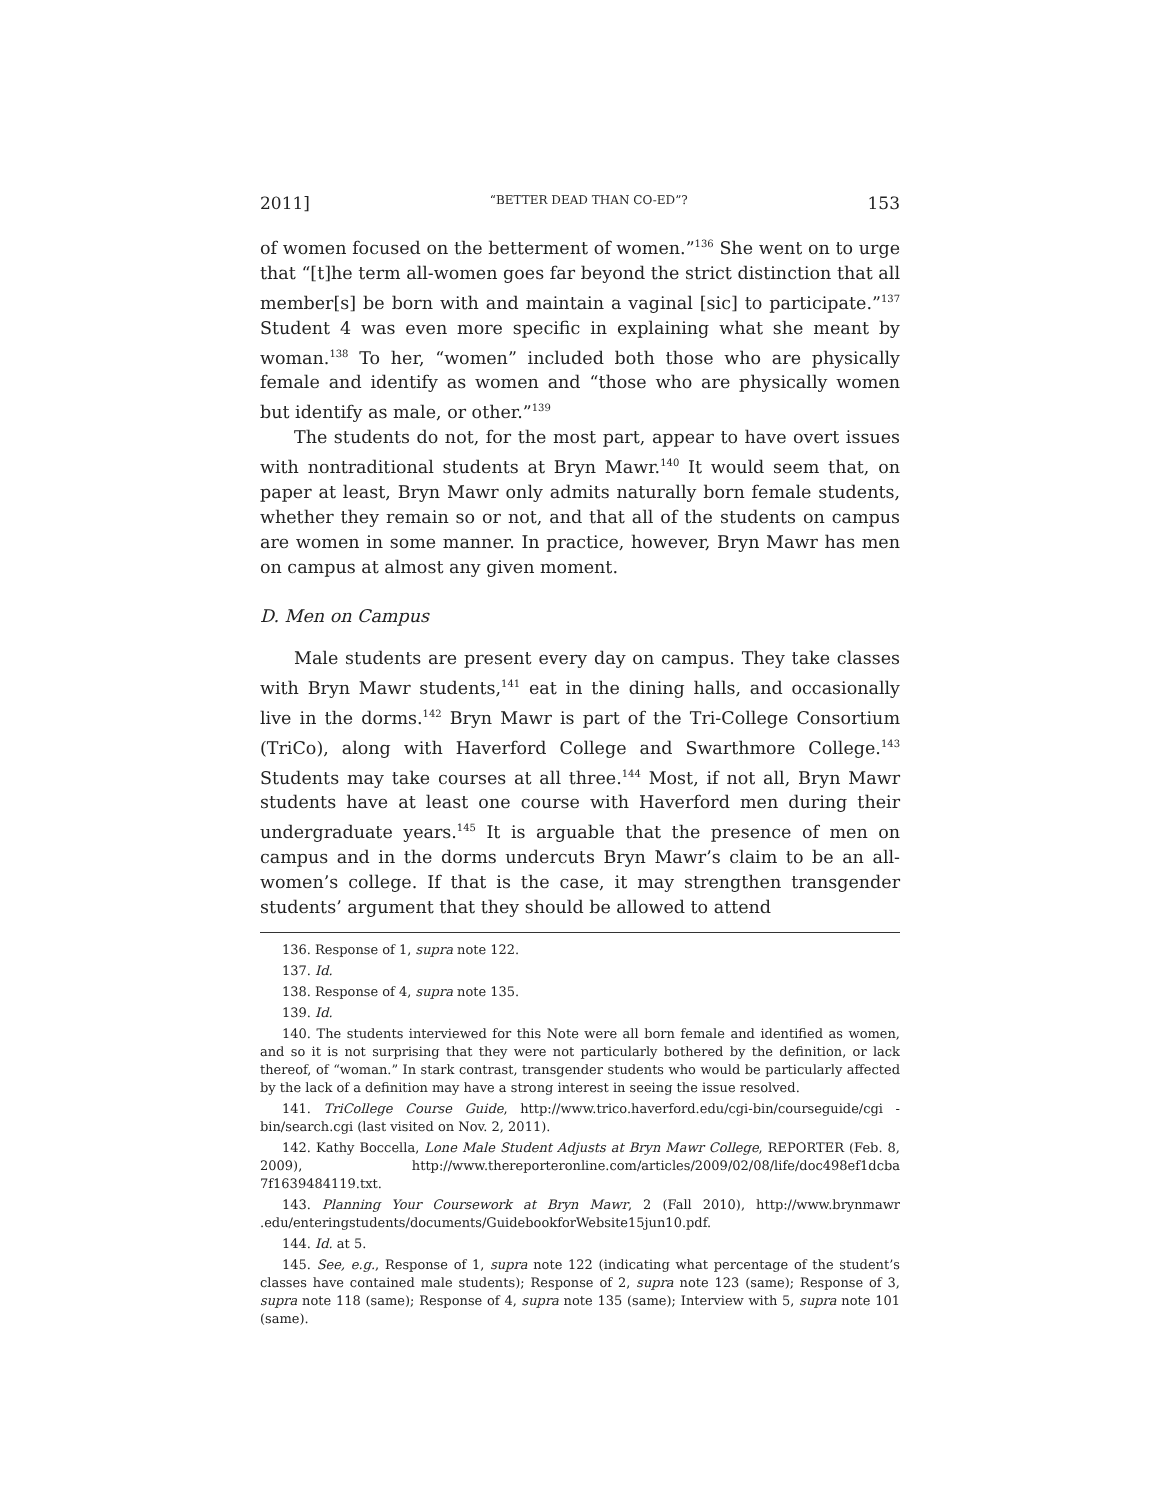2011] “BETTER DEAD THAN CO-ED”? 153
of women focused on the betterment of women.”<sup>136</sup> She went on to urge that “[t]he term all-women goes far beyond the strict distinction that all member[s] be born with and maintain a vaginal [sic] to participate.”<sup>137</sup> Student 4 was even more specific in explaining what she meant by woman.<sup>138</sup> To her, “women” included both those who are physically female and identify as women and “those who are physically women but identify as male, or other.”<sup>139</sup>
The students do not, for the most part, appear to have overt issues with nontraditional students at Bryn Mawr.<sup>140</sup> It would seem that, on paper at least, Bryn Mawr only admits naturally born female students, whether they remain so or not, and that all of the students on campus are women in some manner. In practice, however, Bryn Mawr has men on campus at almost any given moment.
D. Men on Campus
Male students are present every day on campus. They take classes with Bryn Mawr students,<sup>141</sup> eat in the dining halls, and occasionally live in the dorms.<sup>142</sup> Bryn Mawr is part of the Tri-College Consortium (TriCo), along with Haverford College and Swarthmore College.<sup>143</sup> Students may take courses at all three.<sup>144</sup> Most, if not all, Bryn Mawr students have at least one course with Haverford men during their undergraduate years.<sup>145</sup> It is arguable that the presence of men on campus and in the dorms undercuts Bryn Mawr’s claim to be an all-women’s college. If that is the case, it may strengthen transgender students’ argument that they should be allowed to attend
136. Response of 1, supra note 122.
137. Id.
138. Response of 4, supra note 135.
139. Id.
140. The students interviewed for this Note were all born female and identified as women, and so it is not surprising that they were not particularly bothered by the definition, or lack thereof, of “woman.” In stark contrast, transgender students who would be particularly affected by the lack of a definition may have a strong interest in seeing the issue resolved.
141. TriCollege Course Guide, http://www.trico.haverford.edu/cgi-bin/courseguide/cgi -bin/search.cgi (last visited on Nov. 2, 2011).
142. Kathy Boccella, Lone Male Student Adjusts at Bryn Mawr College, REPORTER (Feb. 8, 2009), http://www.thereporteronline.com/articles/2009/02/08/life/doc498ef1dcba 7f1639484119.txt.
143. Planning Your Coursework at Bryn Mawr, 2 (Fall 2010), http://www.brynmawr .edu/enteringstudents/documents/GuidebookforWebsite15jun10.pdf.
144. Id. at 5.
145. See, e.g., Response of 1, supra note 122 (indicating what percentage of the student’s classes have contained male students); Response of 2, supra note 123 (same); Response of 3, supra note 118 (same); Response of 4, supra note 135 (same); Interview with 5, supra note 101 (same).